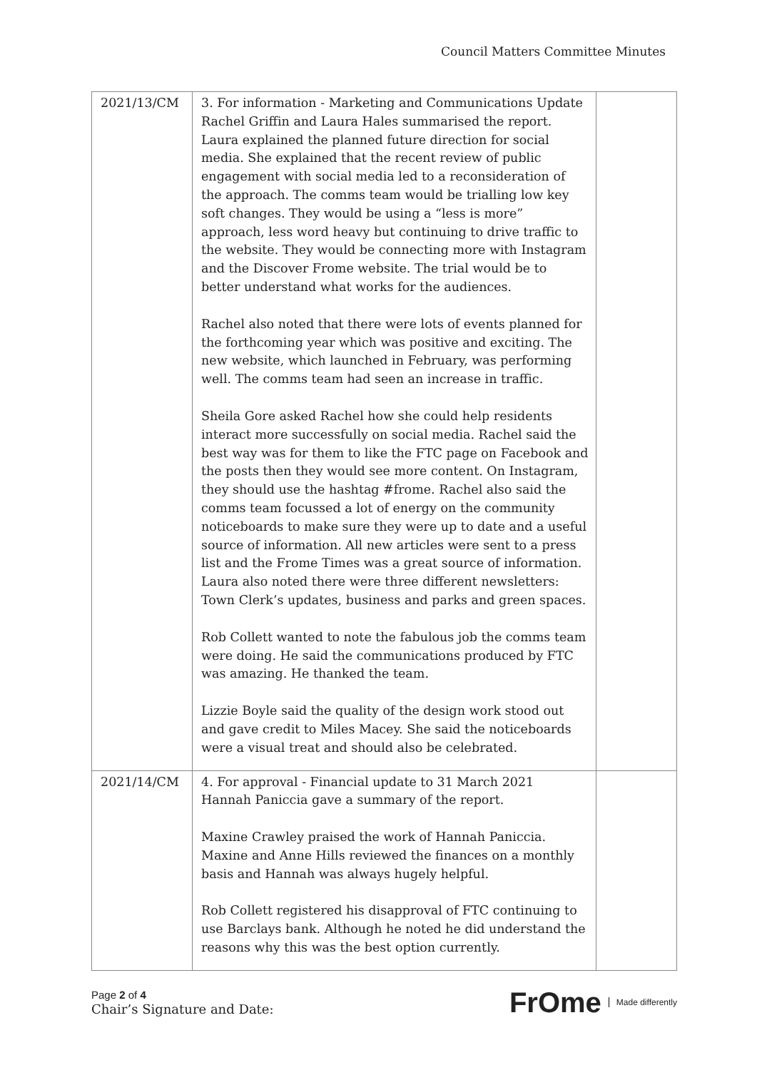Council Matters Committee Minutes
| 2021/13/CM | 3. For information - Marketing and Communications Update Rachel Griffin and Laura Hales summarised the report. Laura explained the planned future direction for social media. She explained that the recent review of public engagement with social media led to a reconsideration of the approach. The comms team would be trialling low key soft changes. They would be using a “less is more” approach, less word heavy but continuing to drive traffic to the website. They would be connecting more with Instagram and the Discover Frome website. The trial would be to better understand what works for the audiences. Rachel also noted that there were lots of events planned for the forthcoming year which was positive and exciting. The new website, which launched in February, was performing well. The comms team had seen an increase in traffic. Sheila Gore asked Rachel how she could help residents interact more successfully on social media. Rachel said the best way was for them to like the FTC page on Facebook and the posts then they would see more content. On Instagram, they should use the hashtag #frome. Rachel also said the comms team focussed a lot of energy on the community noticeboards to make sure they were up to date and a useful source of information. All new articles were sent to a press list and the Frome Times was a great source of information. Laura also noted there were three different newsletters: Town Clerk’s updates, business and parks and green spaces. Rob Collett wanted to note the fabulous job the comms team were doing. He said the communications produced by FTC was amazing. He thanked the team. Lizzie Boyle said the quality of the design work stood out and gave credit to Miles Macey. She said the noticeboards were a visual treat and should also be celebrated. | |
| 2021/14/CM | 4. For approval - Financial update to 31 March 2021 Hannah Paniccia gave a summary of the report. Maxine Crawley praised the work of Hannah Paniccia. Maxine and Anne Hills reviewed the finances on a monthly basis and Hannah was always hugely helpful. Rob Collett registered his disapproval of FTC continuing to use Barclays bank. Although he noted he did understand the reasons why this was the best option currently. | |
Page 2 of 4
Chair’s Signature and Date:
FrOme Made differently